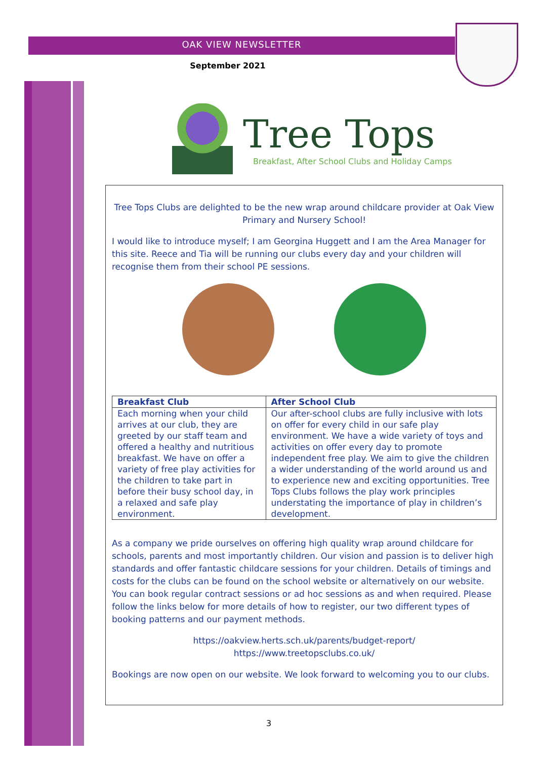OAK VIEW NEWSLETTER
September 2021
Tree Tops
Breakfast, After School Clubs and Holiday Camps
Tree Tops Clubs are delighted to be the new wrap around childcare provider at Oak View Primary and Nursery School!
I would like to introduce myself; I am Georgina Huggett and I am the Area Manager for this site. Reece and Tia will be running our clubs every day and your children will recognise them from their school PE sessions.
| Breakfast Club | After School Club |
| --- | --- |
| Each morning when your child arrives at our club, they are greeted by our staff team and offered a healthy and nutritious breakfast. We have on offer a variety of free play activities for the children to take part in before their busy school day, in a relaxed and safe play environment. | Our after-school clubs are fully inclusive with lots on offer for every child in our safe play environment. We have a wide variety of toys and activities on offer every day to promote independent free play. We aim to give the children a wider understanding of the world around us and to experience new and exciting opportunities. Tree Tops Clubs follows the play work principles understating the importance of play in children’s development. |
As a company we pride ourselves on offering high quality wrap around childcare for schools, parents and most importantly children. Our vision and passion is to deliver high standards and offer fantastic childcare sessions for your children. Details of timings and costs for the clubs can be found on the school website or alternatively on our website. You can book regular contract sessions or ad hoc sessions as and when required. Please follow the links below for more details of how to register, our two different types of booking patterns and our payment methods.
https://oakview.herts.sch.uk/parents/budget-report/
https://www.treetopsclubs.co.uk/
Bookings are now open on our website. We look forward to welcoming you to our clubs.
3